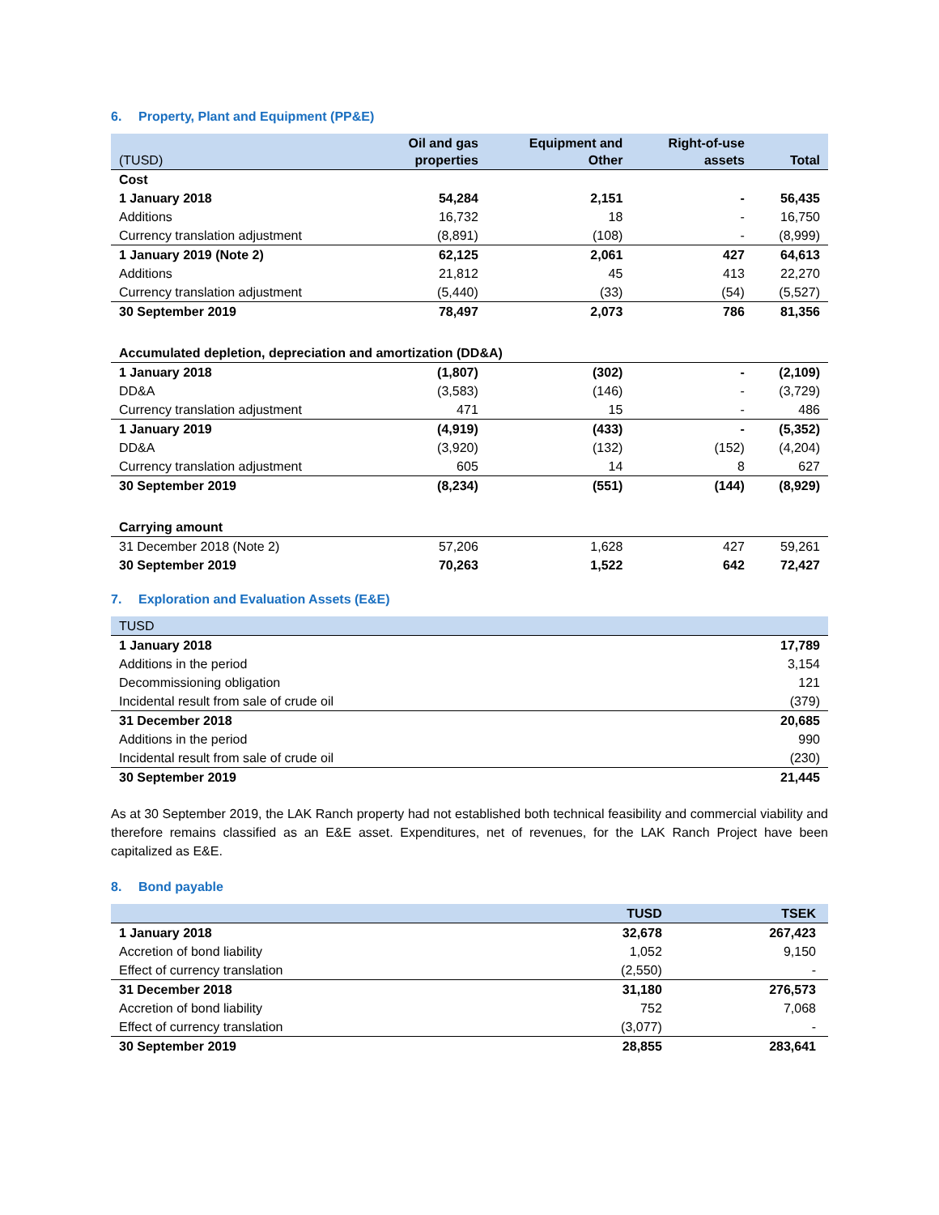6. Property, Plant and Equipment (PP&E)
| (TUSD) | Oil and gas properties | Equipment and Other | Right-of-use assets | Total |
| --- | --- | --- | --- | --- |
| Cost | | | | |
| 1 January 2018 | 54,284 | 2,151 | - | 56,435 |
| Additions | 16,732 | 18 | - | 16,750 |
| Currency translation adjustment | (8,891) | (108) | - | (8,999) |
| 1 January 2019 (Note 2) | 62,125 | 2,061 | 427 | 64,613 |
| Additions | 21,812 | 45 | 413 | 22,270 |
| Currency translation adjustment | (5,440) | (33) | (54) | (5,527) |
| 30 September 2019 | 78,497 | 2,073 | 786 | 81,356 |
| Accumulated depletion, depreciation and amortization (DD&A) | | | | |
| 1 January 2018 | (1,807) | (302) | - | (2,109) |
| DD&A | (3,583) | (146) | - | (3,729) |
| Currency translation adjustment | 471 | 15 | - | 486 |
| 1 January 2019 | (4,919) | (433) | - | (5,352) |
| DD&A | (3,920) | (132) | (152) | (4,204) |
| Currency translation adjustment | 605 | 14 | 8 | 627 |
| 30 September 2019 | (8,234) | (551) | (144) | (8,929) |
| Carrying amount | | | | |
| 31 December 2018 (Note 2) | 57,206 | 1,628 | 427 | 59,261 |
| 30 September 2019 | 70,263 | 1,522 | 642 | 72,427 |
7. Exploration and Evaluation Assets (E&E)
| TUSD | |
| --- | --- |
| 1 January 2018 | 17,789 |
| Additions in the period | 3,154 |
| Decommissioning obligation | 121 |
| Incidental result from sale of crude oil | (379) |
| 31 December 2018 | 20,685 |
| Additions in the period | 990 |
| Incidental result from sale of crude oil | (230) |
| 30 September 2019 | 21,445 |
As at 30 September 2019, the LAK Ranch property had not established both technical feasibility and commercial viability and therefore remains classified as an E&E asset. Expenditures, net of revenues, for the LAK Ranch Project have been capitalized as E&E.
8. Bond payable
| | TUSD | TSEK |
| --- | --- | --- |
| 1 January 2018 | 32,678 | 267,423 |
| Accretion of bond liability | 1,052 | 9,150 |
| Effect of currency translation | (2,550) | - |
| 31 December 2018 | 31,180 | 276,573 |
| Accretion of bond liability | 752 | 7,068 |
| Effect of currency translation | (3,077) | - |
| 30 September 2019 | 28,855 | 283,641 |